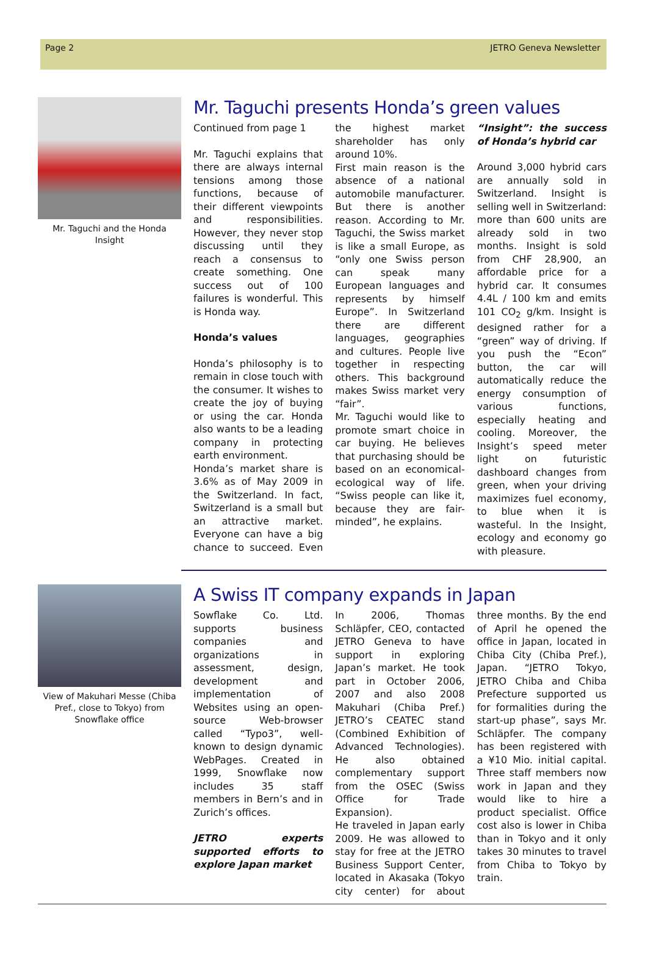Page 2 JETRO Geneva Newsletter
Mr. Taguchi and the Honda Insight
Mr. Taguchi presents Honda’s green values
Continued from page 1
Mr. Taguchi explains that there are always internal tensions among those functions, because of their different viewpoints and responsibilities. However, they never stop discussing until they reach a consensus to create something. One success out of 100 failures is wonderful. This is Honda way.
Honda’s values
Honda’s philosophy is to remain in close touch with the consumer. It wishes to create the joy of buying or using the car. Honda also wants to be a leading company in protecting earth environment.
Honda’s market share is 3.6% as of May 2009 in the Switzerland. In fact, Switzerland is a small but an attractive market. Everyone can have a big chance to succeed. Even the highest market shareholder has only around 10%.
First main reason is the absence of a national automobile manufacturer. But there is another reason. According to Mr. Taguchi, the Swiss market is like a small Europe, as “only one Swiss person can speak many European languages and represents by himself Europe”. In Switzerland there are different languages, geographies and cultures. People live together in respecting others. This background makes Swiss market very “fair”.
Mr. Taguchi would like to promote smart choice in car buying. He believes that purchasing should be based on an economical-ecological way of life. “Swiss people can like it, because they are fair-minded”, he explains.
“Insight”: the success of Honda’s hybrid car
Around 3,000 hybrid cars are annually sold in Switzerland. Insight is selling well in Switzerland: more than 600 units are already sold in two months. Insight is sold from CHF 28,900, an affordable price for a hybrid car. It consumes 4.4L / 100 km and emits 101 CO<sub>2</sub> g/km. Insight is designed rather for a “green” way of driving. If you push the “Econ” button, the car will automatically reduce the energy consumption of various functions, especially heating and cooling. Moreover, the Insight’s speed meter light on futuristic dashboard changes from green, when your driving maximizes fuel economy, to blue when it is wasteful. In the Insight, ecology and economy go with pleasure.
View of Makuhari Messe (Chiba Pref., close to Tokyo) from Snowflake office
A Swiss IT company expands in Japan
Sowflake Co. Ltd. supports business companies and organizations in assessment, design, development and implementation of Websites using an open-source Web-browser called “Typo3”, well-known to design dynamic WebPages. Created in 1999, Snowflake now includes 35 staff members in Bern’s and in Zurich’s offices.
JETRO experts supported efforts to explore Japan market
In 2006, Thomas Schläpfer, CEO, contacted JETRO Geneva to have support in exploring Japan’s market. He took part in October 2006, 2007 and also 2008 Makuhari (Chiba Pref.) JETRO’s CEATEC stand (Combined Exhibition of Advanced Technologies). He also obtained complementary support from the OSEC (Swiss Office for Trade Expansion).
He traveled in Japan early 2009. He was allowed to stay for free at the JETRO Business Support Center, located in Akasaka (Tokyo city center) for about three months. By the end of April he opened the office in Japan, located in Chiba City (Chiba Pref.), Japan. “JETRO Tokyo, JETRO Chiba and Chiba Prefecture supported us for formalities during the start-up phase”, says Mr. Schläpfer. The company has been registered with a ¥10 Mio. initial capital. Three staff members now work in Japan and they would like to hire a product specialist. Office cost also is lower in Chiba than in Tokyo and it only takes 30 minutes to travel from Chiba to Tokyo by train.